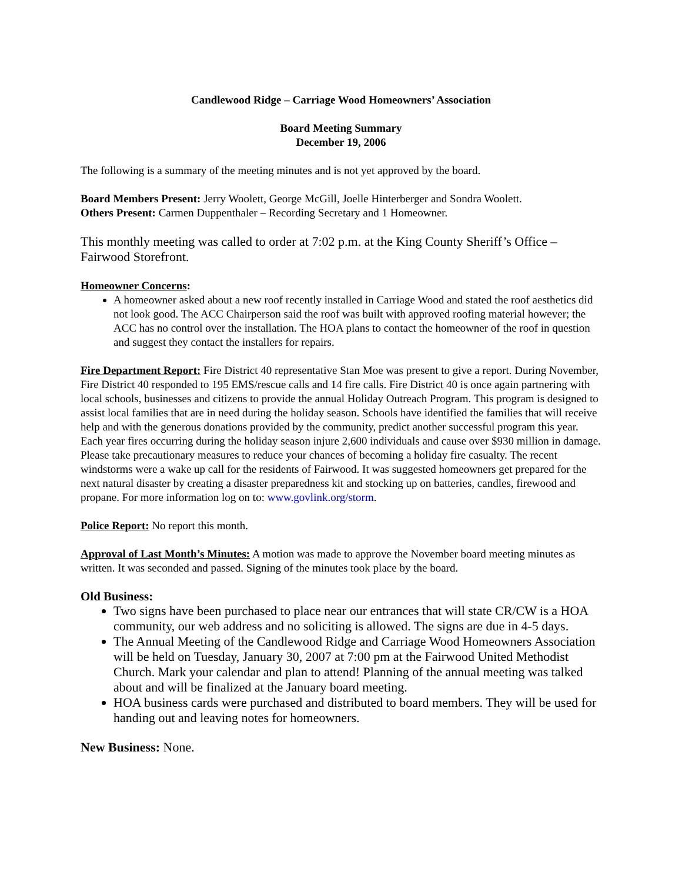Candlewood Ridge – Carriage Wood Homeowners’ Association
Board Meeting Summary
December 19, 2006
The following is a summary of the meeting minutes and is not yet approved by the board.
Board Members Present: Jerry Woolett, George McGill, Joelle Hinterberger and Sondra Woolett.
Others Present: Carmen Duppenthaler – Recording Secretary and 1 Homeowner.
This monthly meeting was called to order at 7:02 p.m. at the King County Sheriff’s Office – Fairwood Storefront.
Homeowner Concerns:
A homeowner asked about a new roof recently installed in Carriage Wood and stated the roof aesthetics did not look good. The ACC Chairperson said the roof was built with approved roofing material however; the ACC has no control over the installation. The HOA plans to contact the homeowner of the roof in question and suggest they contact the installers for repairs.
Fire Department Report: Fire District 40 representative Stan Moe was present to give a report. During November, Fire District 40 responded to 195 EMS/rescue calls and 14 fire calls. Fire District 40 is once again partnering with local schools, businesses and citizens to provide the annual Holiday Outreach Program. This program is designed to assist local families that are in need during the holiday season. Schools have identified the families that will receive help and with the generous donations provided by the community, predict another successful program this year. Each year fires occurring during the holiday season injure 2,600 individuals and cause over $930 million in damage. Please take precautionary measures to reduce your chances of becoming a holiday fire casualty. The recent windstorms were a wake up call for the residents of Fairwood. It was suggested homeowners get prepared for the next natural disaster by creating a disaster preparedness kit and stocking up on batteries, candles, firewood and propane. For more information log on to: www.govlink.org/storm.
Police Report: No report this month.
Approval of Last Month’s Minutes: A motion was made to approve the November board meeting minutes as written. It was seconded and passed. Signing of the minutes took place by the board.
Old Business:
Two signs have been purchased to place near our entrances that will state CR/CW is a HOA community, our web address and no soliciting is allowed. The signs are due in 4-5 days.
The Annual Meeting of the Candlewood Ridge and Carriage Wood Homeowners Association will be held on Tuesday, January 30, 2007 at 7:00 pm at the Fairwood United Methodist Church. Mark your calendar and plan to attend! Planning of the annual meeting was talked about and will be finalized at the January board meeting.
HOA business cards were purchased and distributed to board members. They will be used for handing out and leaving notes for homeowners.
New Business: None.